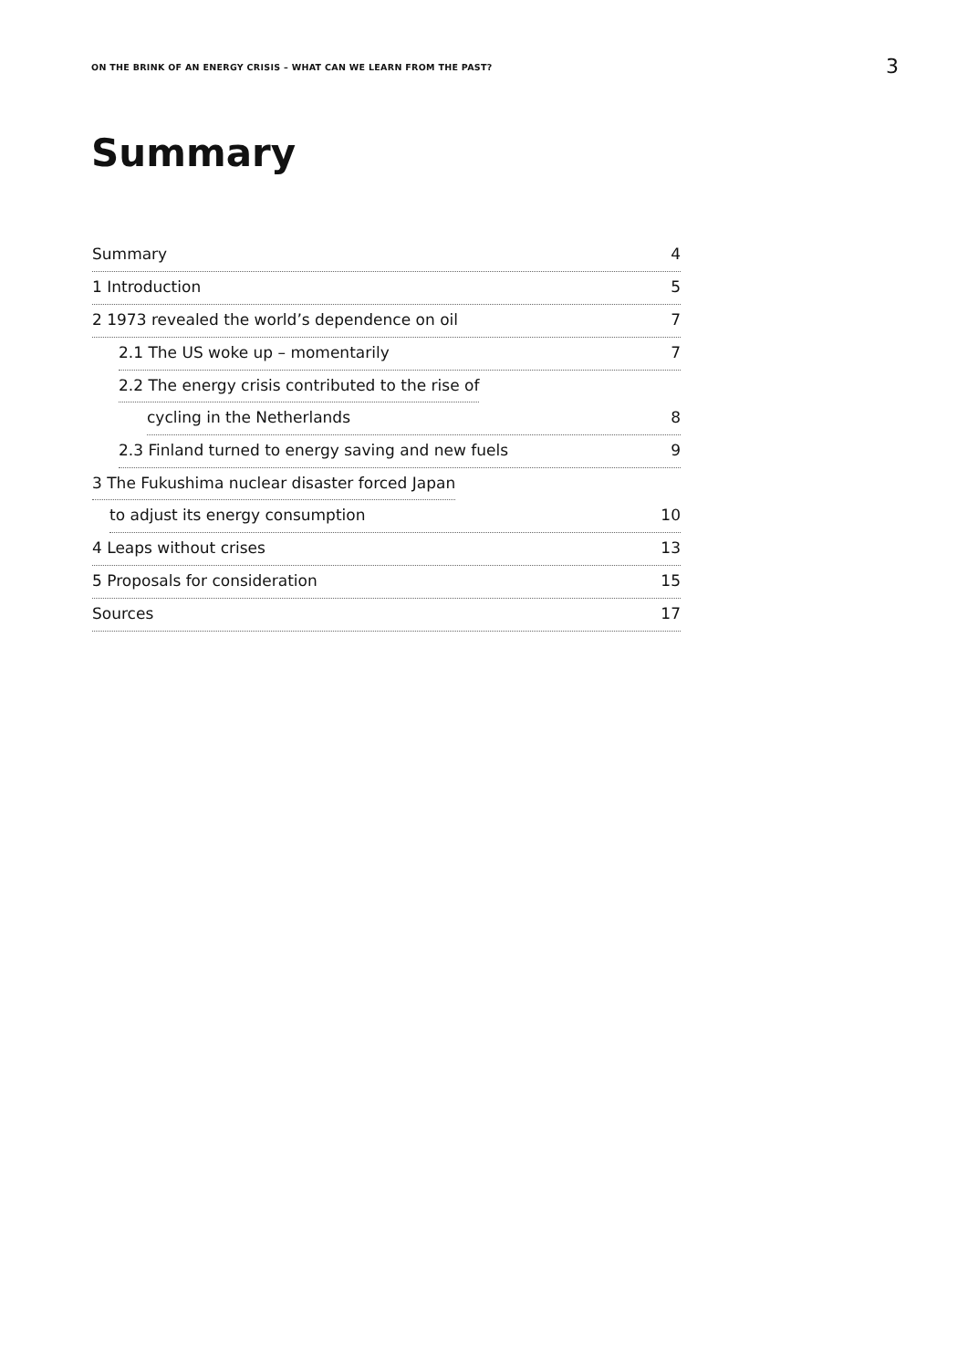ON THE BRINK OF AN ENERGY CRISIS – WHAT CAN WE LEARN FROM THE PAST? 3
Summary
Summary 4
1 Introduction 5
2 1973 revealed the world’s dependence on oil 7
2.1 The US woke up – momentarily 7
2.2 The energy crisis contributed to the rise of
cycling in the Netherlands 8
2.3 Finland turned to energy saving and new fuels 9
3 The Fukushima nuclear disaster forced Japan
to adjust its energy consumption 10
4 Leaps without crises 13
5 Proposals for consideration 15
Sources 17